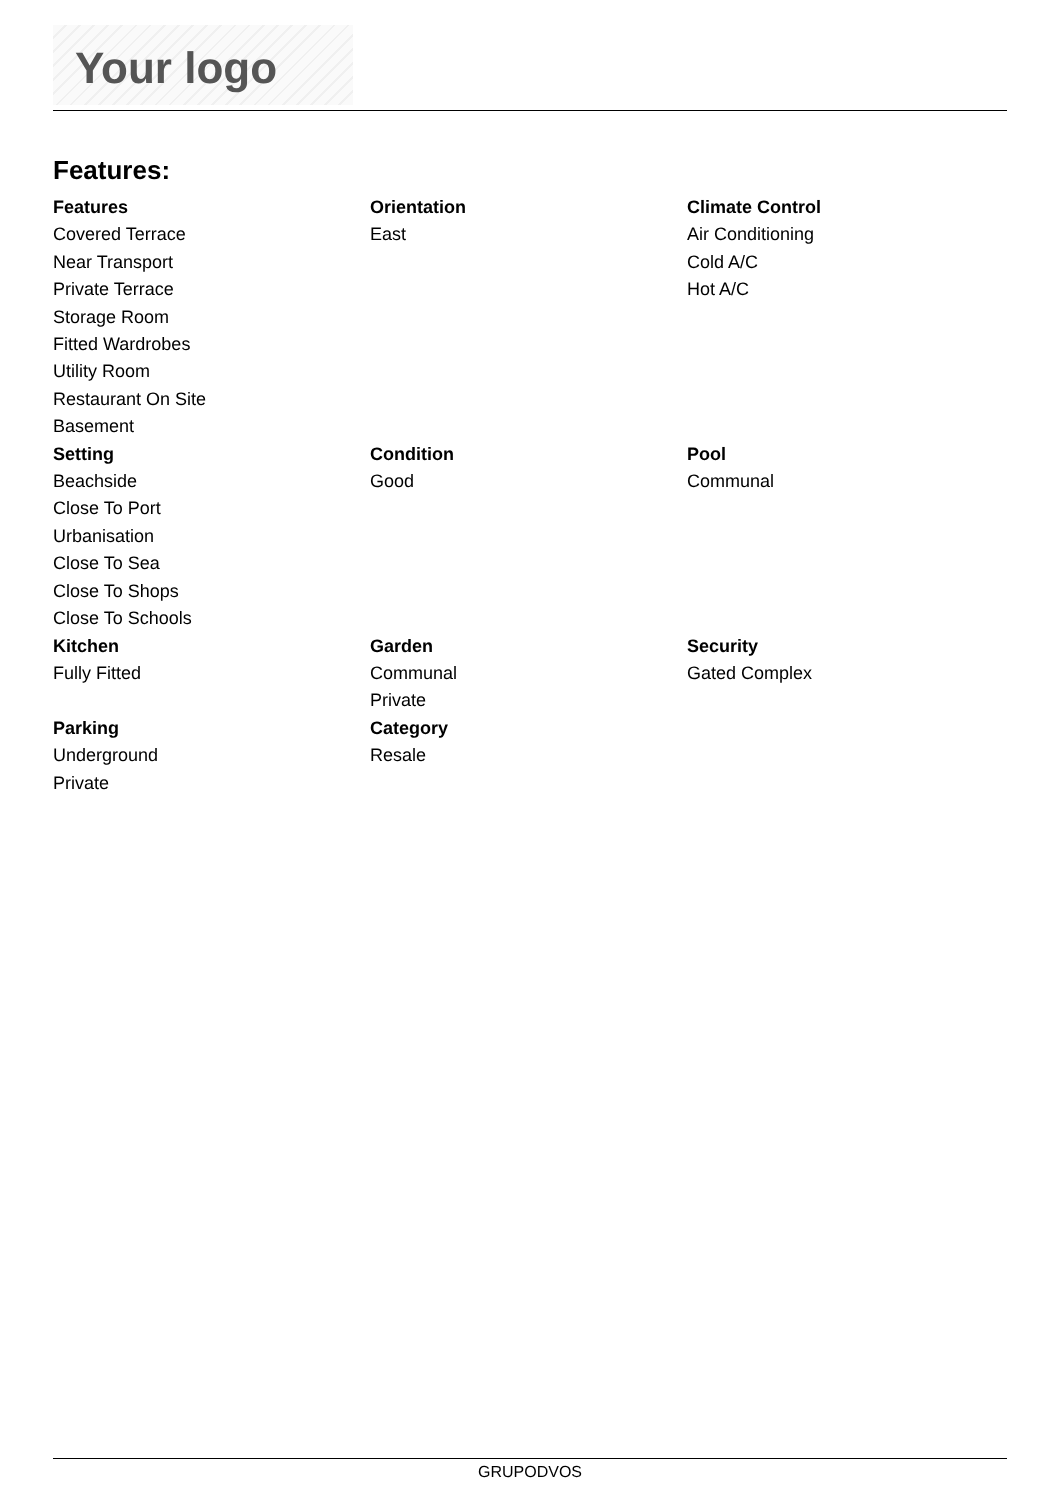Your logo
Features:
Features
Covered Terrace
Near Transport
Private Terrace
Storage Room
Fitted Wardrobes
Utility Room
Restaurant On Site
Basement
Orientation
East
Climate Control
Air Conditioning
Cold A/C
Hot A/C
Setting
Beachside
Close To Port
Urbanisation
Close To Sea
Close To Shops
Close To Schools
Condition
Good
Pool
Communal
Kitchen
Fully Fitted
Garden
Communal
Private
Security
Gated Complex
Parking
Underground
Private
Category
Resale
GRUPODVOS